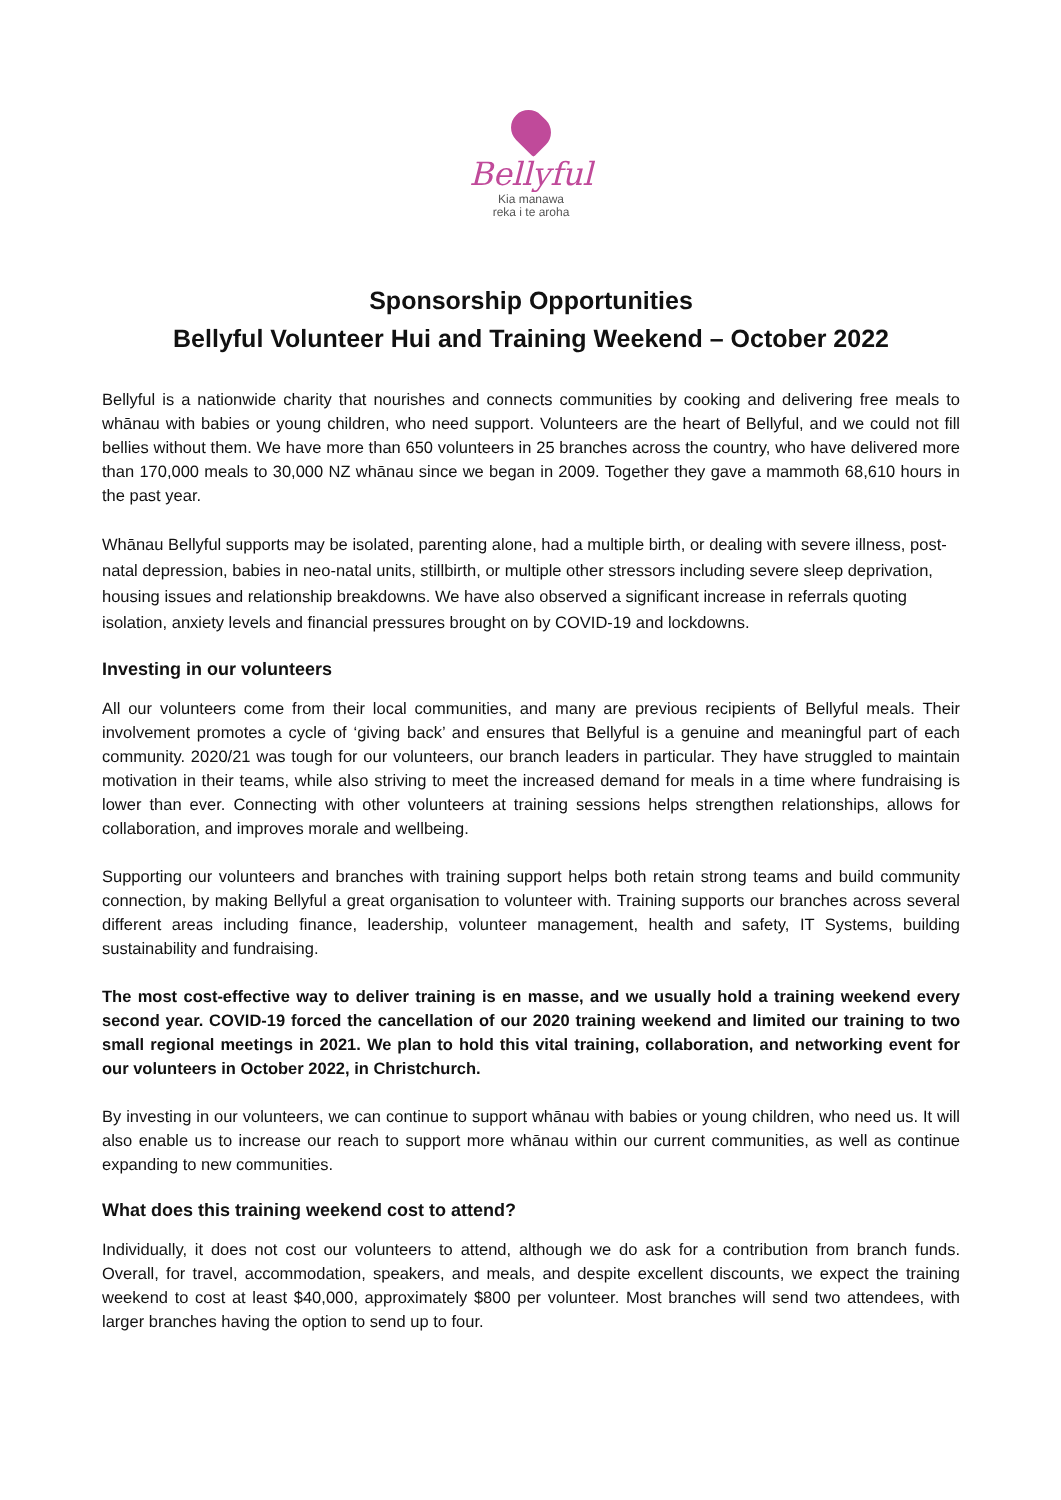Bellyful
Kia manawa
reka i te aroha
Sponsorship Opportunities
Bellyful Volunteer Hui and Training Weekend – October 2022
Bellyful is a nationwide charity that nourishes and connects communities by cooking and delivering free meals to whānau with babies or young children, who need support. Volunteers are the heart of Bellyful, and we could not fill bellies without them. We have more than 650 volunteers in 25 branches across the country, who have delivered more than 170,000 meals to 30,000 NZ whānau since we began in 2009. Together they gave a mammoth 68,610 hours in the past year.
Whānau Bellyful supports may be isolated, parenting alone, had a multiple birth, or dealing with severe illness, post-natal depression, babies in neo-natal units, stillbirth, or multiple other stressors including severe sleep deprivation, housing issues and relationship breakdowns. We have also observed a significant increase in referrals quoting isolation, anxiety levels and financial pressures brought on by COVID-19 and lockdowns.
Investing in our volunteers
All our volunteers come from their local communities, and many are previous recipients of Bellyful meals. Their involvement promotes a cycle of ‘giving back’ and ensures that Bellyful is a genuine and meaningful part of each community. 2020/21 was tough for our volunteers, our branch leaders in particular. They have struggled to maintain motivation in their teams, while also striving to meet the increased demand for meals in a time where fundraising is lower than ever. Connecting with other volunteers at training sessions helps strengthen relationships, allows for collaboration, and improves morale and wellbeing.
Supporting our volunteers and branches with training support helps both retain strong teams and build community connection, by making Bellyful a great organisation to volunteer with. Training supports our branches across several different areas including finance, leadership, volunteer management, health and safety, IT Systems, building sustainability and fundraising.
The most cost-effective way to deliver training is en masse, and we usually hold a training weekend every second year. COVID-19 forced the cancellation of our 2020 training weekend and limited our training to two small regional meetings in 2021. We plan to hold this vital training, collaboration, and networking event for our volunteers in October 2022, in Christchurch.
By investing in our volunteers, we can continue to support whānau with babies or young children, who need us. It will also enable us to increase our reach to support more whānau within our current communities, as well as continue expanding to new communities.
What does this training weekend cost to attend?
Individually, it does not cost our volunteers to attend, although we do ask for a contribution from branch funds. Overall, for travel, accommodation, speakers, and meals, and despite excellent discounts, we expect the training weekend to cost at least $40,000, approximately $800 per volunteer. Most branches will send two attendees, with larger branches having the option to send up to four.